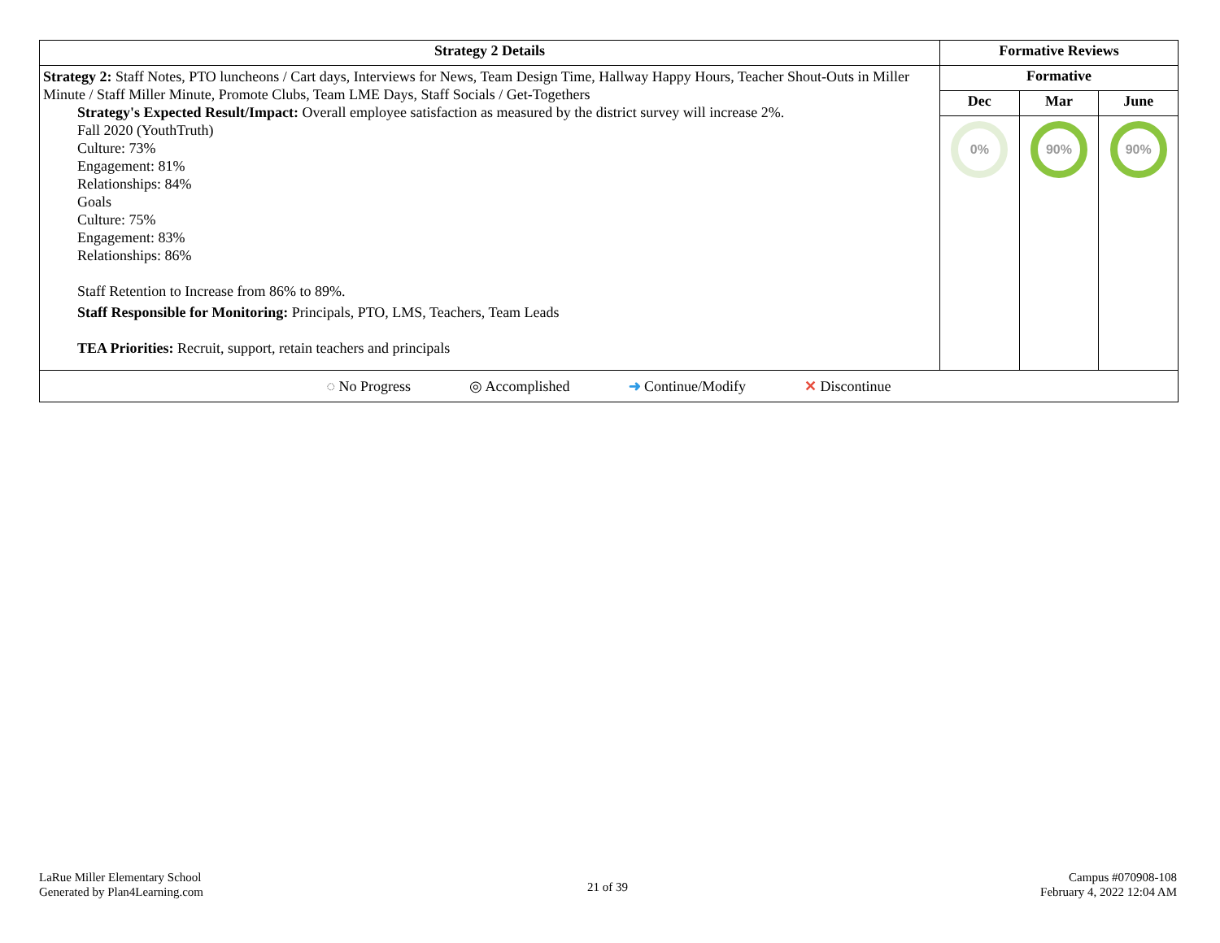| Strategy 2 Details | Formative Reviews | | |
| --- | --- | --- | --- |
| Strategy 2: Staff Notes, PTO luncheons / Cart days, Interviews for News, Team Design Time, Hallway Happy Hours, Teacher Shout-Outs in Miller Minute / Staff Miller Minute, Promote Clubs, Team LME Days, Staff Socials / Get-Togethers Strategy's Expected Result/Impact: Overall employee satisfaction as measured by the district survey will increase 2%. Fall 2020 (YouthTruth) Culture: 73% Engagement: 81% Relationships: 84% Goals Culture: 75% Engagement: 83% Relationships: 86% Staff Retention to Increase from 86% to 89%. Staff Responsible for Monitoring: Principals, PTO, LMS, Teachers, Team Leads TEA Priorities: Recruit, support, retain teachers and principals | Formative | | |
| | Dec | Mar | June |
| | 0% | 90% | 90% |
| ◌ No Progress ◎ Accomplished ➜ Continue/Modify ✕ Discontinue | | | |
LaRue Miller Elementary School
Generated by Plan4Learning.com
21 of 39
Campus #070908-108
February 4, 2022 12:04 AM